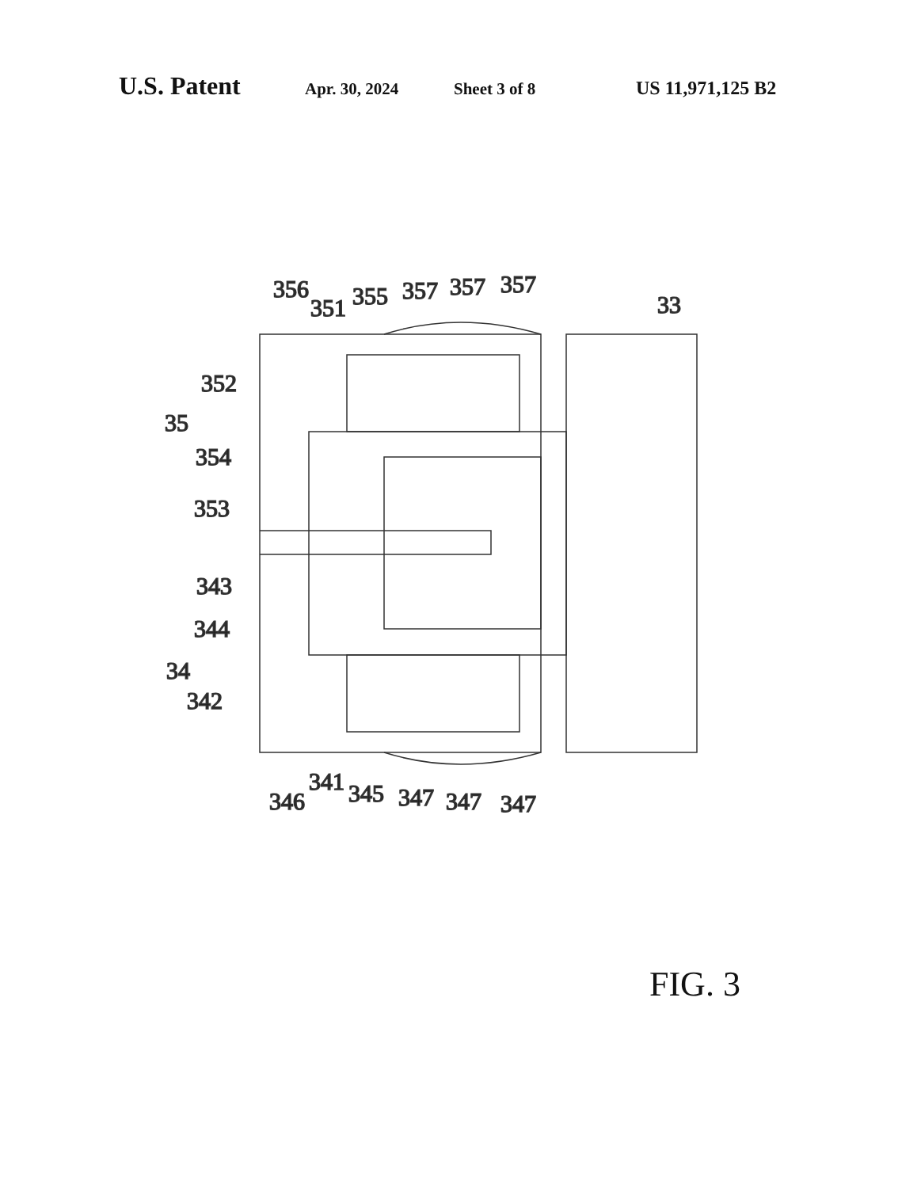U.S. Patent Apr. 30, 2024 Sheet 3 of 8 US 11,971,125 B2
356
355
357
357
357
33
351
352
35
354
353
343
344
34
342
341
345
346
347
347
347
FIG. 3